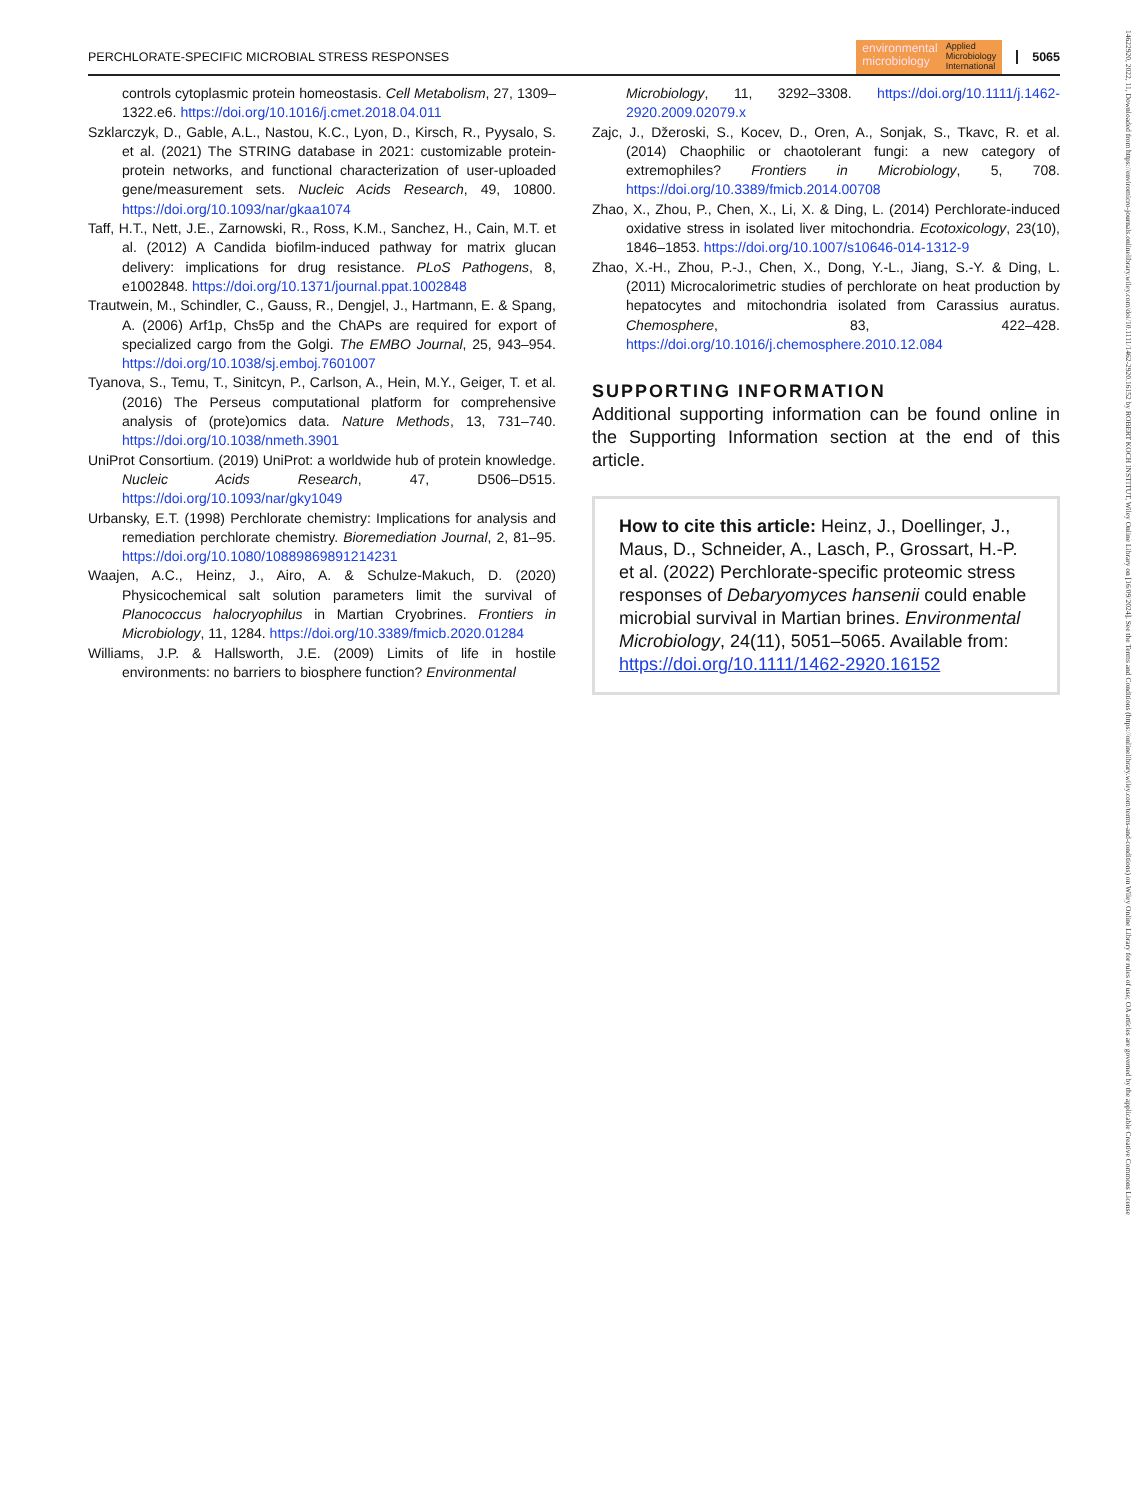PERCHLORATE-SPECIFIC MICROBIAL STRESS RESPONSES
environmental
microbiology Applied
Microbiology
International
5065
controls cytoplasmic protein homeostasis. Cell Metabolism, 27, 1309–1322.e6. https://doi.org/10.1016/j.cmet.2018.04.011
Szklarczyk, D., Gable, A.L., Nastou, K.C., Lyon, D., Kirsch, R., Pyysalo, S. et al. (2021) The STRING database in 2021: customizable protein-protein networks, and functional characterization of user-uploaded gene/measurement sets. Nucleic Acids Research, 49, 10800. https://doi.org/10.1093/nar/gkaa1074
Taff, H.T., Nett, J.E., Zarnowski, R., Ross, K.M., Sanchez, H., Cain, M.T. et al. (2012) A Candida biofilm-induced pathway for matrix glucan delivery: implications for drug resistance. PLoS Pathogens, 8, e1002848. https://doi.org/10.1371/journal.ppat.1002848
Trautwein, M., Schindler, C., Gauss, R., Dengjel, J., Hartmann, E. & Spang, A. (2006) Arf1p, Chs5p and the ChAPs are required for export of specialized cargo from the Golgi. The EMBO Journal, 25, 943–954. https://doi.org/10.1038/sj.emboj.7601007
Tyanova, S., Temu, T., Sinitcyn, P., Carlson, A., Hein, M.Y., Geiger, T. et al. (2016) The Perseus computational platform for comprehensive analysis of (prote)omics data. Nature Methods, 13, 731–740. https://doi.org/10.1038/nmeth.3901
UniProt Consortium. (2019) UniProt: a worldwide hub of protein knowledge. Nucleic Acids Research, 47, D506–D515. https://doi.org/10.1093/nar/gky1049
Urbansky, E.T. (1998) Perchlorate chemistry: Implications for analysis and remediation perchlorate chemistry. Bioremediation Journal, 2, 81–95. https://doi.org/10.1080/10889869891214231
Waajen, A.C., Heinz, J., Airo, A. & Schulze-Makuch, D. (2020) Physicochemical salt solution parameters limit the survival of Planococcus halocryophilus in Martian Cryobrines. Frontiers in Microbiology, 11, 1284. https://doi.org/10.3389/fmicb.2020.01284
Williams, J.P. & Hallsworth, J.E. (2009) Limits of life in hostile environments: no barriers to biosphere function? Environmental
Microbiology, 11, 3292–3308. https://doi.org/10.1111/j.1462-2920.2009.02079.x
Zajc, J., Džeroski, S., Kocev, D., Oren, A., Sonjak, S., Tkavc, R. et al. (2014) Chaophilic or chaotolerant fungi: a new category of extremophiles? Frontiers in Microbiology, 5, 708. https://doi.org/10.3389/fmicb.2014.00708
Zhao, X., Zhou, P., Chen, X., Li, X. & Ding, L. (2014) Perchlorate-induced oxidative stress in isolated liver mitochondria. Ecotoxicology, 23(10), 1846–1853. https://doi.org/10.1007/s10646-014-1312-9
Zhao, X.-H., Zhou, P.-J., Chen, X., Dong, Y.-L., Jiang, S.-Y. & Ding, L. (2011) Microcalorimetric studies of perchlorate on heat production by hepatocytes and mitochondria isolated from Carassius auratus. Chemosphere, 83, 422–428. https://doi.org/10.1016/j.chemosphere.2010.12.084
SUPPORTING INFORMATION
Additional supporting information can be found online in the Supporting Information section at the end of this article.
How to cite this article: Heinz, J., Doellinger, J., Maus, D., Schneider, A., Lasch, P., Grossart, H.-P. et al. (2022) Perchlorate-specific proteomic stress responses of Debaryomyces hansenii could enable microbial survival in Martian brines. Environmental Microbiology, 24(11), 5051–5065. Available from: https://doi.org/10.1111/1462-2920.16152
14622920, 2022, 11, Downloaded from https://enviromicro-journals.onlinelibrary.wiley.com/doi/10.1111/1462-2920.16152 by ROBERT KOCH INSTITUT, Wiley Online Library on [16/09/2024]. See the Terms and Conditions (https://onlinelibrary.wiley.com/terms-and-conditions) on Wiley Online Library for rules of use; OA articles are governed by the applicable Creative Commons License